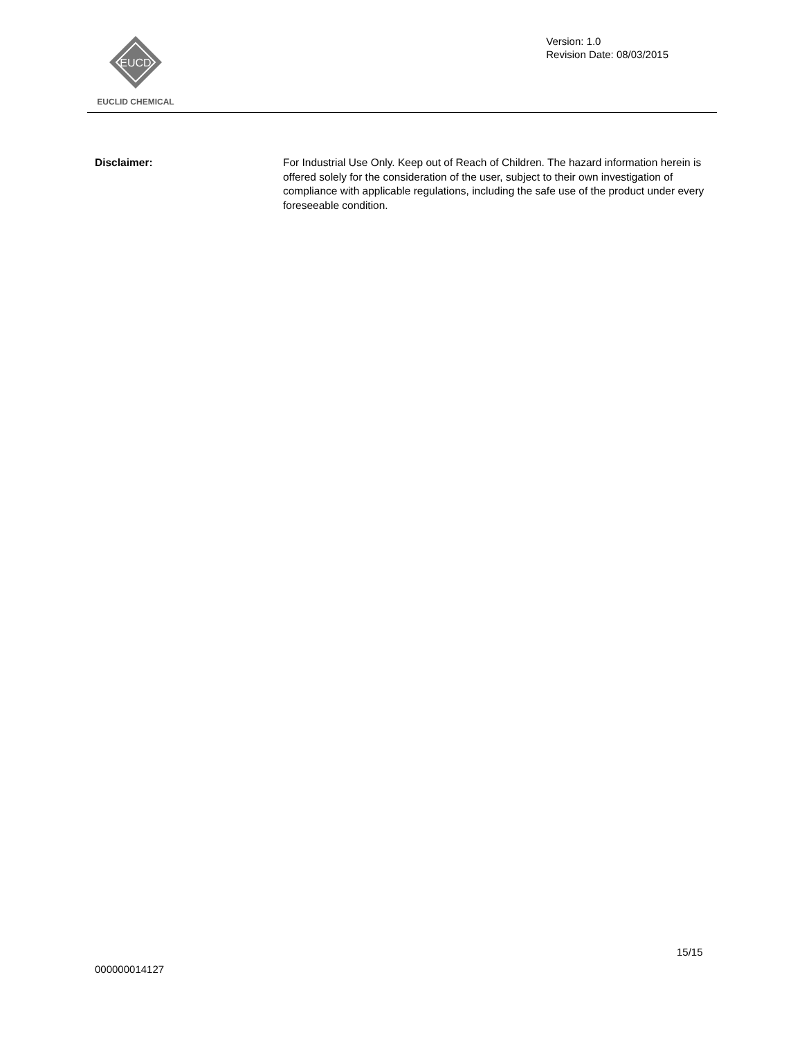EUCD
EUCLID CHEMICAL
Version: 1.0
Revision Date: 08/03/2015
Disclaimer: For Industrial Use Only. Keep out of Reach of Children. The hazard information herein is offered solely for the consideration of the user, subject to their own investigation of compliance with applicable regulations, including the safe use of the product under every foreseeable condition.
15/15
000000014127